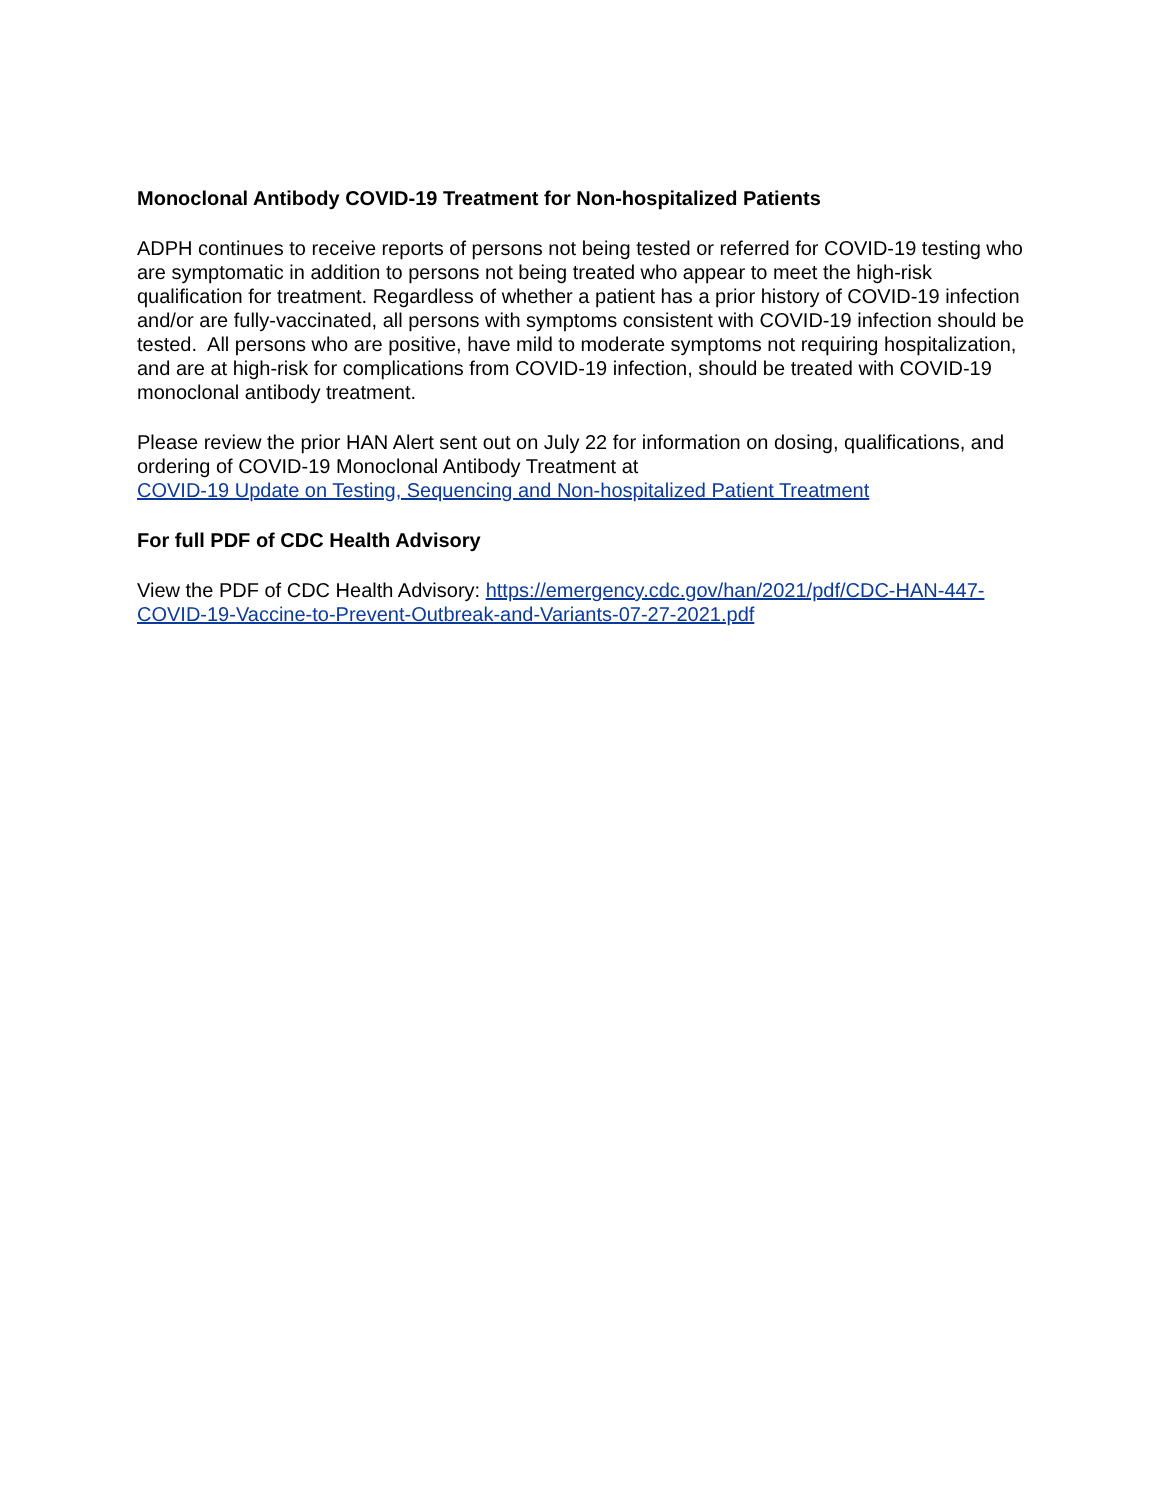Monoclonal Antibody COVID-19 Treatment for Non-hospitalized Patients
ADPH continues to receive reports of persons not being tested or referred for COVID-19 testing who are symptomatic in addition to persons not being treated who appear to meet the high-risk qualification for treatment. Regardless of whether a patient has a prior history of COVID-19 infection and/or are fully-vaccinated, all persons with symptoms consistent with COVID-19 infection should be tested. All persons who are positive, have mild to moderate symptoms not requiring hospitalization, and are at high-risk for complications from COVID-19 infection, should be treated with COVID-19 monoclonal antibody treatment.
Please review the prior HAN Alert sent out on July 22 for information on dosing, qualifications, and ordering of COVID-19 Monoclonal Antibody Treatment at
COVID-19 Update on Testing, Sequencing and Non-hospitalized Patient Treatment
For full PDF of CDC Health Advisory
View the PDF of CDC Health Advisory: https://emergency.cdc.gov/han/2021/pdf/CDC-HAN-447-COVID-19-Vaccine-to-Prevent-Outbreak-and-Variants-07-27-2021.pdf